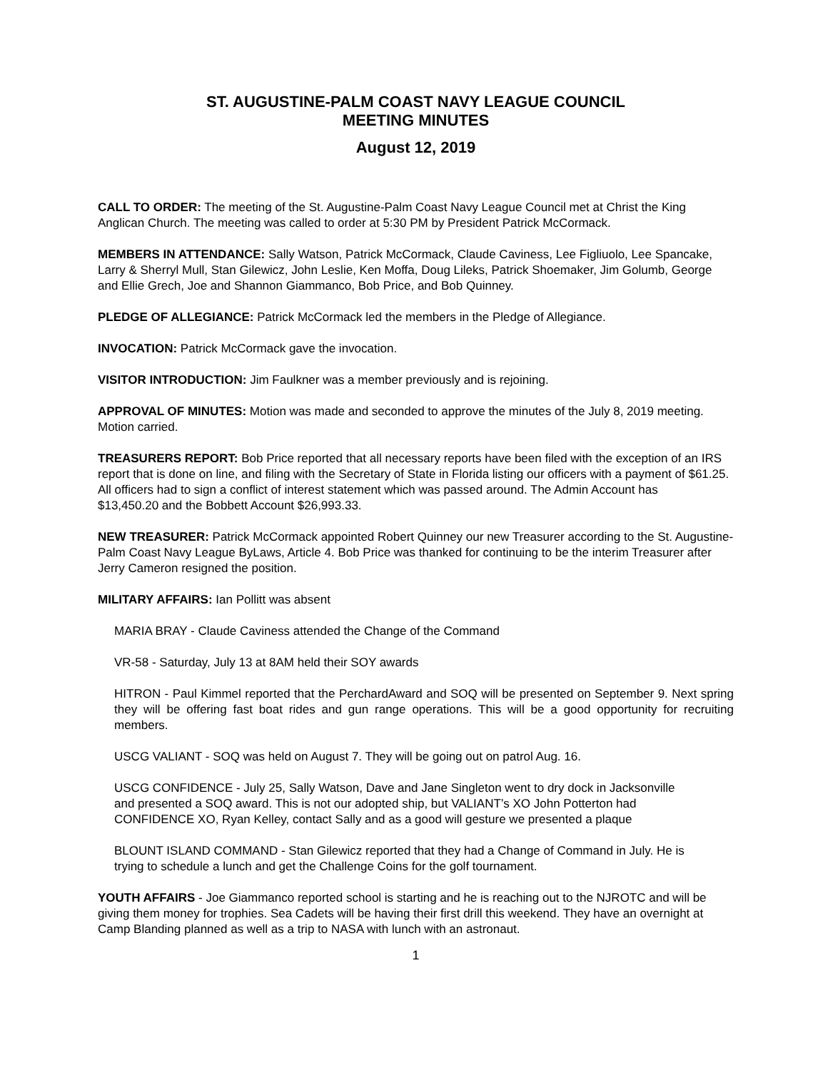ST. AUGUSTINE-PALM COAST NAVY LEAGUE COUNCIL
MEETING MINUTES
August 12, 2019
CALL TO ORDER: The meeting of the St. Augustine-Palm Coast Navy League Council met at Christ the King Anglican Church. The meeting was called to order at 5:30 PM by President Patrick McCormack.
MEMBERS IN ATTENDANCE: Sally Watson, Patrick McCormack, Claude Caviness, Lee Figliuolo, Lee Spancake, Larry & Sherryl Mull, Stan Gilewicz, John Leslie, Ken Moffa, Doug Lileks, Patrick Shoemaker, Jim Golumb, George and Ellie Grech, Joe and Shannon Giammanco, Bob Price, and Bob Quinney.
PLEDGE OF ALLEGIANCE: Patrick McCormack led the members in the Pledge of Allegiance.
INVOCATION: Patrick McCormack gave the invocation.
VISITOR INTRODUCTION: Jim Faulkner was a member previously and is rejoining.
APPROVAL OF MINUTES: Motion was made and seconded to approve the minutes of the July 8, 2019 meeting. Motion carried.
TREASURERS REPORT: Bob Price reported that all necessary reports have been filed with the exception of an IRS report that is done on line, and filing with the Secretary of State in Florida listing our officers with a payment of $61.25. All officers had to sign a conflict of interest statement which was passed around. The Admin Account has
$13,450.20 and the Bobbett Account $26,993.33.
NEW TREASURER: Patrick McCormack appointed Robert Quinney our new Treasurer according to the St. Augustine-Palm Coast Navy League ByLaws, Article 4. Bob Price was thanked for continuing to be the interim Treasurer after Jerry Cameron resigned the position.
MILITARY AFFAIRS: Ian Pollitt was absent
MARIA BRAY - Claude Caviness attended the Change of the Command
VR-58 - Saturday, July 13 at 8AM held their SOY awards
HITRON - Paul Kimmel reported that the PerchardAward and SOQ will be presented on September 9. Next spring they will be offering fast boat rides and gun range operations. This will be a good opportunity for recruiting members.
USCG VALIANT - SOQ was held on August 7. They will be going out on patrol Aug. 16.
USCG CONFIDENCE - July 25, Sally Watson, Dave and Jane Singleton went to dry dock in Jacksonville and presented a SOQ award. This is not our adopted ship, but VALIANT’s XO John Potterton had CONFIDENCE XO, Ryan Kelley, contact Sally and as a good will gesture we presented a plaque
BLOUNT ISLAND COMMAND - Stan Gilewicz reported that they had a Change of Command in July. He is trying to schedule a lunch and get the Challenge Coins for the golf tournament.
YOUTH AFFAIRS - Joe Giammanco reported school is starting and he is reaching out to the NJROTC and will be giving them money for trophies. Sea Cadets will be having their first drill this weekend. They have an overnight at Camp Blanding planned as well as a trip to NASA with lunch with an astronaut.
1